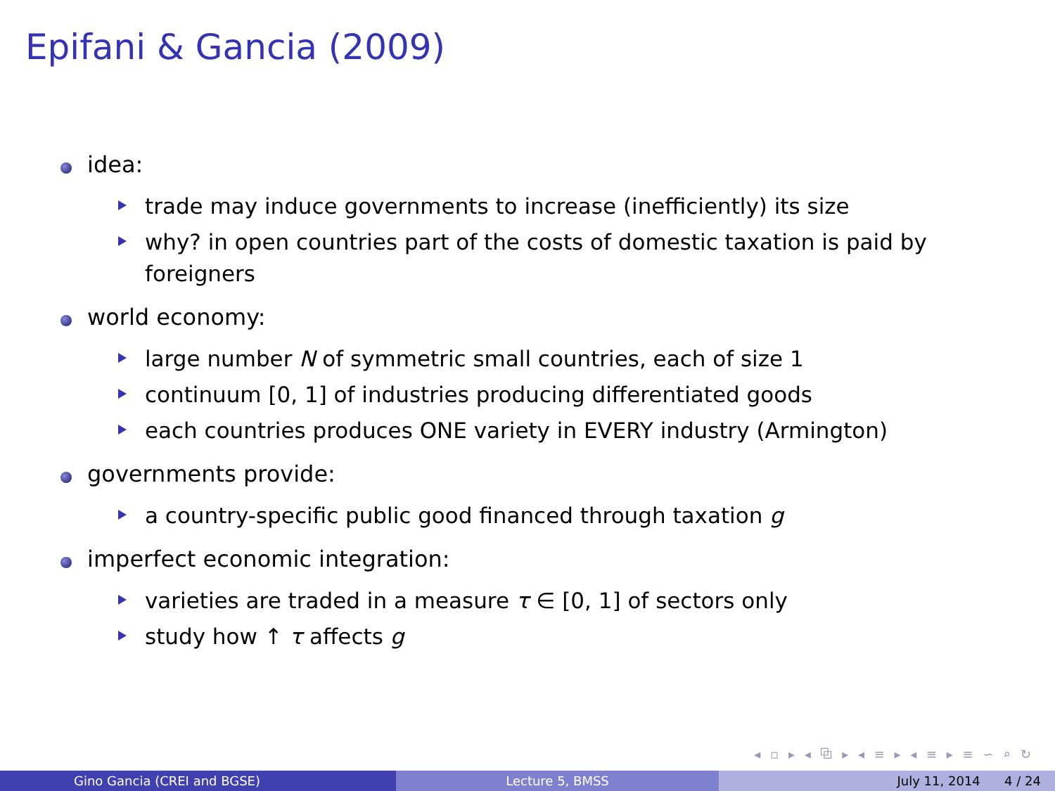Epifani & Gancia (2009)
idea:
trade may induce governments to increase (inefficiently) its size
why? in open countries part of the costs of domestic taxation is paid by foreigners
world economy:
large number N of symmetric small countries, each of size 1
continuum [0, 1] of industries producing differentiated goods
each countries produces ONE variety in EVERY industry (Armington)
governments provide:
a country-specific public good financed through taxation g
imperfect economic integration:
varieties are traded in a measure τ ∈ [0, 1] of sectors only
study how ↑ τ affects g
◂ ▫ ▸ ◂ ⧉ ▸ ◂ ≡ ▸ ◂ ≡ ▸ ≡ ∽ ⌕ ↻
Gino Gancia (CREI and BGSE) Lecture 5, BMSS July 11, 2014 4 / 24